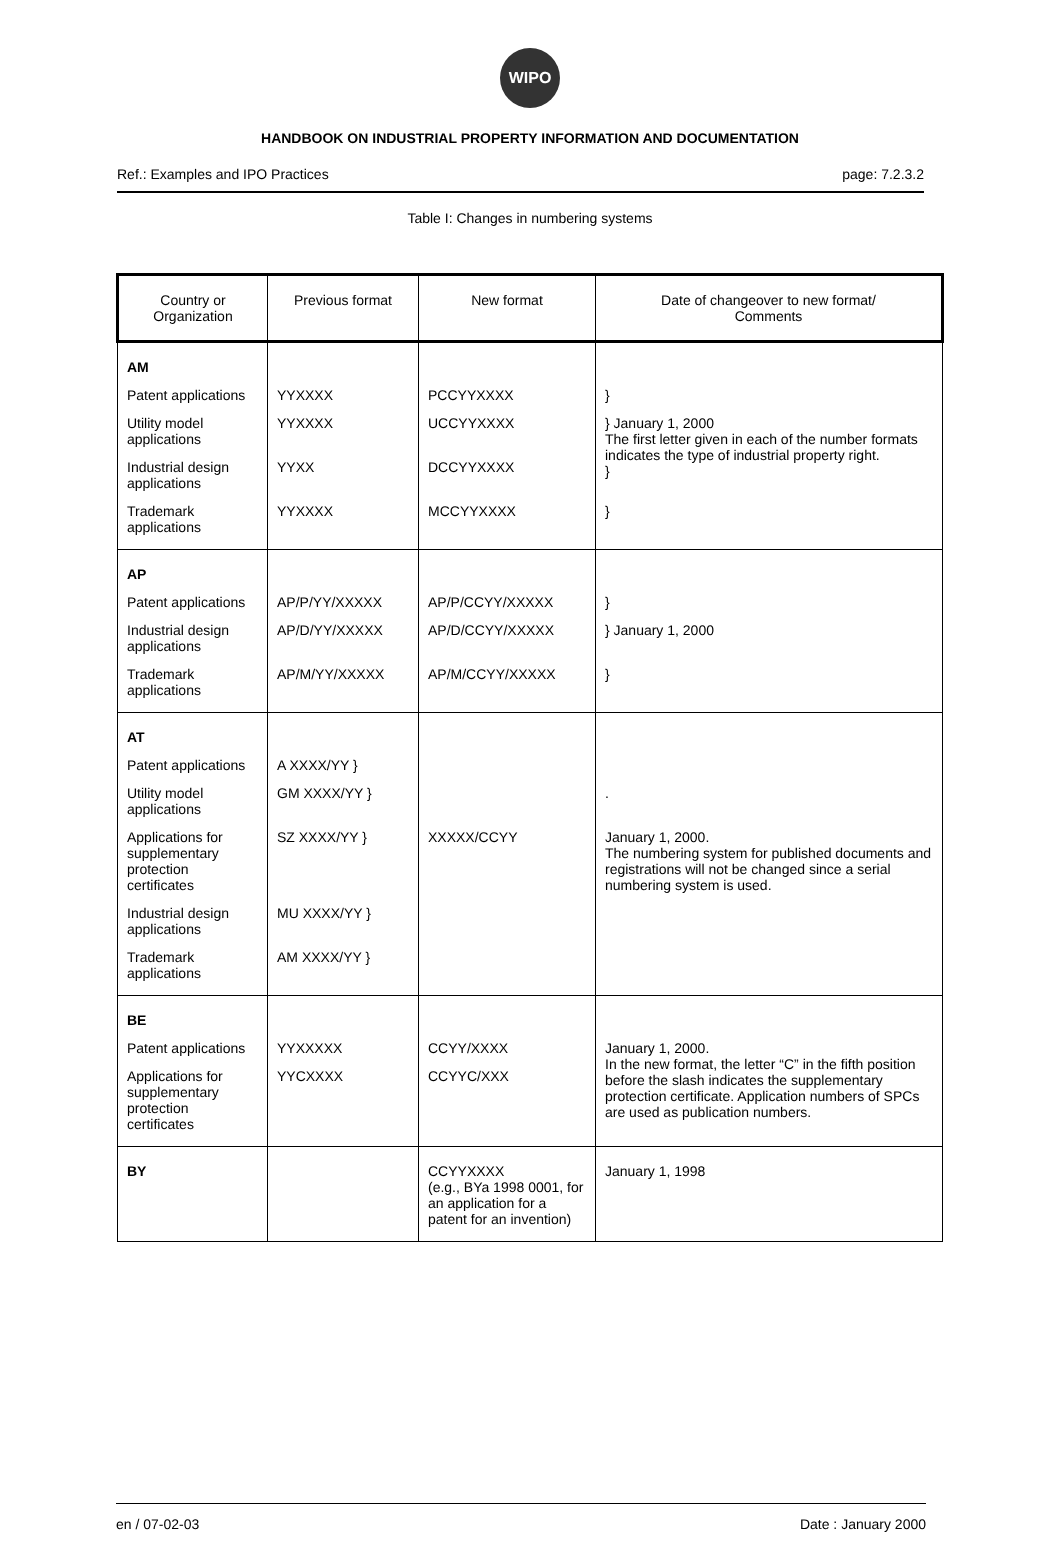WIPO
HANDBOOK ON INDUSTRIAL PROPERTY INFORMATION AND DOCUMENTATION
Ref.: Examples and IPO Practices page: 7.2.3.2
Table I: Changes in numbering systems
| Country or Organization | Previous format | New format | Date of changeover to new format/ Comments |
| --- | --- | --- | --- |
| AM | | | |
| Patent applications | YYXXXX | PCCYYXXXX | } |
| Utility model applications | YYXXXX | UCCYYXXXX | } January 1, 2000 The first letter given in each of the number formats indicates the type of industrial property right. } |
| Industrial design applications | YYXX | DCCYYXXXX | |
| Trademark applications | YYXXXX | MCCYYXXXX | } |
| AP | | | |
| Patent applications | AP/P/YY/XXXXX | AP/P/CCYY/XXXXX | } |
| Industrial design applications | AP/D/YY/XXXXX | AP/D/CCYY/XXXXX | } January 1, 2000 |
| Trademark applications | AP/M/YY/XXXXX | AP/M/CCYY/XXXXX | } |
| AT | | | |
| Patent applications | A XXXX/YY } | | |
| Utility model applications | GM XXXX/YY } | | . |
| Applications for supplementary protection certificates | SZ XXXX/YY } | XXXXX/CCYY | January 1, 2000. The numbering system for published documents and registrations will not be changed since a serial numbering system is used. |
| Industrial design applications | MU XXXX/YY } | | |
| Trademark applications | AM XXXX/YY } | | |
| BE | | | |
| Patent applications | YYXXXXX | CCYY/XXXX | January 1, 2000. In the new format, the letter “C” in the fifth position before the slash indicates the supplementary protection certificate. Application numbers of SPCs are used as publication numbers. |
| Applications for supplementary protection certificates | YYCXXXX | CCYYC/XXX | |
| BY | | CCYYXXXX (e.g., BYa 1998 0001, for an application for a patent for an invention) | January 1, 1998 |
en / 07-02-03 Date : January 2000